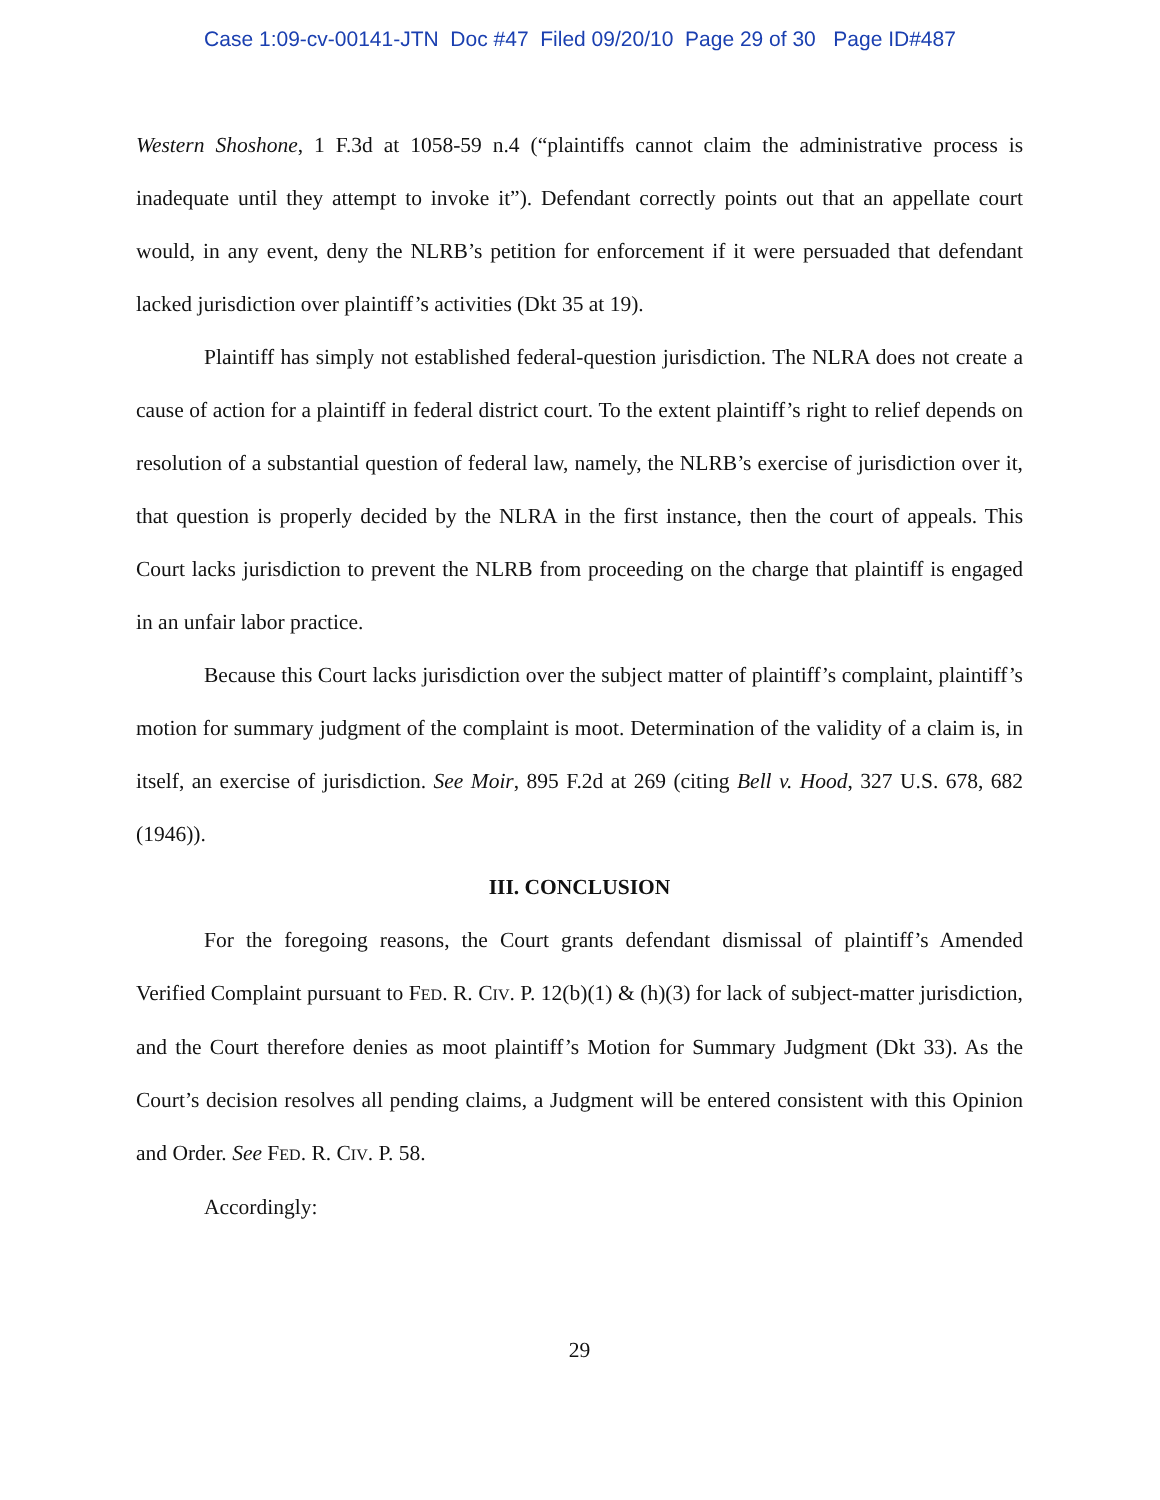Case 1:09-cv-00141-JTN Doc #47 Filed 09/20/10 Page 29 of 30 Page ID#487
Western Shoshone, 1 F.3d at 1058-59 n.4 (“plaintiffs cannot claim the administrative process is inadequate until they attempt to invoke it”). Defendant correctly points out that an appellate court would, in any event, deny the NLRB’s petition for enforcement if it were persuaded that defendant lacked jurisdiction over plaintiff’s activities (Dkt 35 at 19).
Plaintiff has simply not established federal-question jurisdiction. The NLRA does not create a cause of action for a plaintiff in federal district court. To the extent plaintiff’s right to relief depends on resolution of a substantial question of federal law, namely, the NLRB’s exercise of jurisdiction over it, that question is properly decided by the NLRA in the first instance, then the court of appeals. This Court lacks jurisdiction to prevent the NLRB from proceeding on the charge that plaintiff is engaged in an unfair labor practice.
Because this Court lacks jurisdiction over the subject matter of plaintiff’s complaint, plaintiff’s motion for summary judgment of the complaint is moot. Determination of the validity of a claim is, in itself, an exercise of jurisdiction. See Moir, 895 F.2d at 269 (citing Bell v. Hood, 327 U.S. 678, 682 (1946)).
III. CONCLUSION
For the foregoing reasons, the Court grants defendant dismissal of plaintiff’s Amended Verified Complaint pursuant to FED. R. CIV. P. 12(b)(1) & (h)(3) for lack of subject-matter jurisdiction, and the Court therefore denies as moot plaintiff’s Motion for Summary Judgment (Dkt 33). As the Court’s decision resolves all pending claims, a Judgment will be entered consistent with this Opinion and Order. See FED. R. CIV. P. 58.
Accordingly:
29